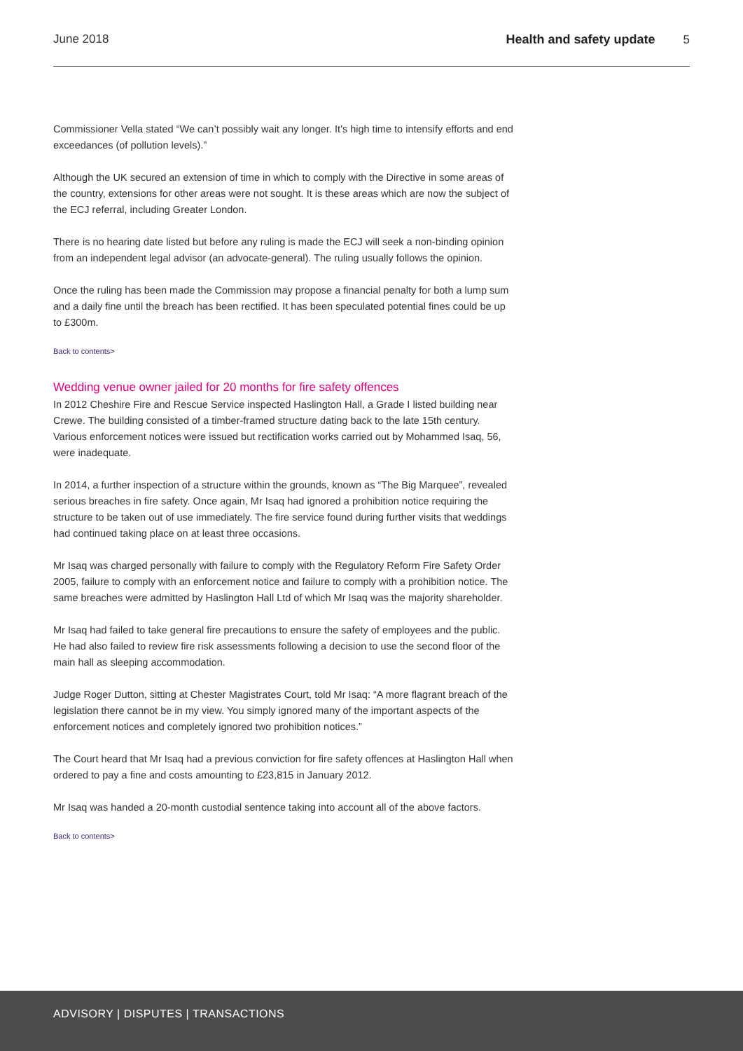June 2018 Health and safety update 5
Commissioner Vella stated “We can’t possibly wait any longer. It’s high time to intensify efforts and end exceedances (of pollution levels).”
Although the UK secured an extension of time in which to comply with the Directive in some areas of the country, extensions for other areas were not sought. It is these areas which are now the subject of the ECJ referral, including Greater London.
There is no hearing date listed but before any ruling is made the ECJ will seek a non-binding opinion from an independent legal advisor (an advocate-general). The ruling usually follows the opinion.
Once the ruling has been made the Commission may propose a financial penalty for both a lump sum and a daily fine until the breach has been rectified. It has been speculated potential fines could be up to £300m.
Back to contents>
Wedding venue owner jailed for 20 months for fire safety offences
In 2012 Cheshire Fire and Rescue Service inspected Haslington Hall, a Grade I listed building near Crewe. The building consisted of a timber-framed structure dating back to the late 15th century. Various enforcement notices were issued but rectification works carried out by Mohammed Isaq, 56, were inadequate.
In 2014, a further inspection of a structure within the grounds, known as “The Big Marquee”, revealed serious breaches in fire safety. Once again, Mr Isaq had ignored a prohibition notice requiring the structure to be taken out of use immediately. The fire service found during further visits that weddings had continued taking place on at least three occasions.
Mr Isaq was charged personally with failure to comply with the Regulatory Reform Fire Safety Order 2005, failure to comply with an enforcement notice and failure to comply with a prohibition notice. The same breaches were admitted by Haslington Hall Ltd of which Mr Isaq was the majority shareholder.
Mr Isaq had failed to take general fire precautions to ensure the safety of employees and the public. He had also failed to review fire risk assessments following a decision to use the second floor of the main hall as sleeping accommodation.
Judge Roger Dutton, sitting at Chester Magistrates Court, told Mr Isaq: “A more flagrant breach of the legislation there cannot be in my view. You simply ignored many of the important aspects of the enforcement notices and completely ignored two prohibition notices.”
The Court heard that Mr Isaq had a previous conviction for fire safety offences at Haslington Hall when ordered to pay a fine and costs amounting to £23,815 in January 2012.
Mr Isaq was handed a 20-month custodial sentence taking into account all of the above factors.
Back to contents>
ADVISORY | DISPUTES | TRANSACTIONS